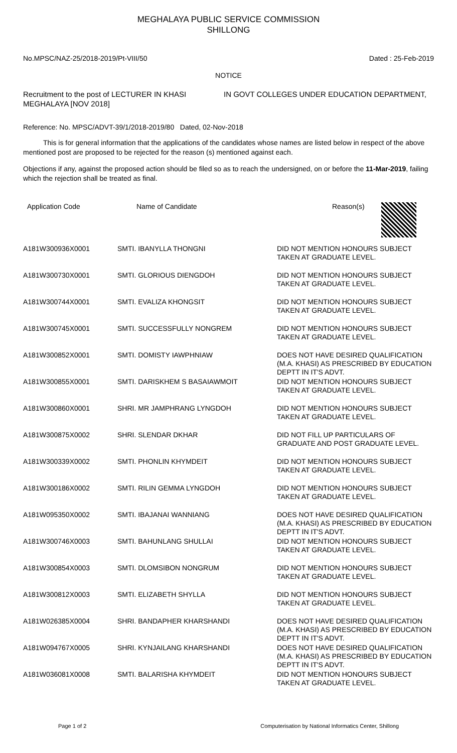MEGHALAYA PUBLIC SERVICE COMMISSION
SHILLONG
No.MPSC/NAZ-25/2018-2019/Pt-VIII/50 Dated : 25-Feb-2019
NOTICE
Recruitment to the post of LECTURER IN KHASI MEGHALAYA [NOV 2018]
IN GOVT COLLEGES UNDER EDUCATION DEPARTMENT,
Reference: No. MPSC/ADVT-39/1/2018-2019/80 Dated, 02-Nov-2018
This is for general information that the applications of the candidates whose names are listed below in respect of the above mentioned post are proposed to be rejected for the reason (s) mentioned against each.
Objections if any, against the proposed action should be filed so as to reach the undersigned, on or before the 11-Mar-2019, failing which the rejection shall be treated as final.
| Application Code | Name of Candidate | Reason(s) |
| --- | --- | --- |
| A181W300936X0001 | SMTI. IBANYLLA THONGNI | DID NOT MENTION HONOURS SUBJECT TAKEN AT GRADUATE LEVEL. |
| A181W300730X0001 | SMTI. GLORIOUS DIENGDOH | DID NOT MENTION HONOURS SUBJECT TAKEN AT GRADUATE LEVEL. |
| A181W300744X0001 | SMTI. EVALIZA KHONGSIT | DID NOT MENTION HONOURS SUBJECT TAKEN AT GRADUATE LEVEL. |
| A181W300745X0001 | SMTI. SUCCESSFULLY NONGREM | DID NOT MENTION HONOURS SUBJECT TAKEN AT GRADUATE LEVEL. |
| A181W300852X0001 | SMTI. DOMISTY IAWPHNIAW | DOES NOT HAVE DESIRED QUALIFICATION (M.A. KHASI) AS PRESCRIBED BY EDUCATION DEPTT IN IT'S ADVT. |
| A181W300855X0001 | SMTI. DARISKHEM S BASAIAWMOIT | DID NOT MENTION HONOURS SUBJECT TAKEN AT GRADUATE LEVEL. |
| A181W300860X0001 | SHRI. MR JAMPHRANG LYNGDOH | DID NOT MENTION HONOURS SUBJECT TAKEN AT GRADUATE LEVEL. |
| A181W300875X0002 | SHRI. SLENDAR DKHAR | DID NOT FILL UP PARTICULARS OF GRADUATE AND POST GRADUATE LEVEL. |
| A181W300339X0002 | SMTI. PHONLIN KHYMDEIT | DID NOT MENTION HONOURS SUBJECT TAKEN AT GRADUATE LEVEL. |
| A181W300186X0002 | SMTI. RILIN GEMMA LYNGDOH | DID NOT MENTION HONOURS SUBJECT TAKEN AT GRADUATE LEVEL. |
| A181W095350X0002 | SMTI. IBAJANAI WANNIANG | DOES NOT HAVE DESIRED QUALIFICATION (M.A. KHASI) AS PRESCRIBED BY EDUCATION DEPTT IN IT'S ADVT. |
| A181W300746X0003 | SMTI. BAHUNLANG SHULLAI | DID NOT MENTION HONOURS SUBJECT TAKEN AT GRADUATE LEVEL. |
| A181W300854X0003 | SMTI. DLOMSIBON NONGRUM | DID NOT MENTION HONOURS SUBJECT TAKEN AT GRADUATE LEVEL. |
| A181W300812X0003 | SMTI. ELIZABETH SHYLLA | DID NOT MENTION HONOURS SUBJECT TAKEN AT GRADUATE LEVEL. |
| A181W026385X0004 | SHRI. BANDAPHER KHARSHANDI | DOES NOT HAVE DESIRED QUALIFICATION (M.A. KHASI) AS PRESCRIBED BY EDUCATION DEPTT IN IT'S ADVT. |
| A181W094767X0005 | SHRI. KYNJAILANG KHARSHANDI | DOES NOT HAVE DESIRED QUALIFICATION (M.A. KHASI) AS PRESCRIBED BY EDUCATION DEPTT IN IT'S ADVT. |
| A181W036081X0008 | SMTI. BALARISHA KHYMDEIT | DID NOT MENTION HONOURS SUBJECT TAKEN AT GRADUATE LEVEL. |
Page 1 of 2 Computerisation by National Informatics Center, Shillong